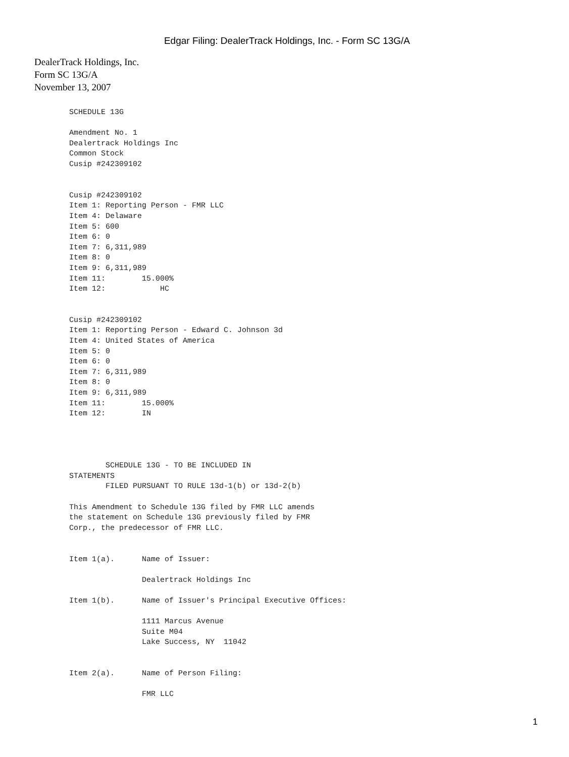Edgar Filing: DealerTrack Holdings, Inc. - Form SC 13G/A
DealerTrack Holdings, Inc.
Form SC 13G/A
November 13, 2007
SCHEDULE 13G

Amendment No. 1
Dealertrack Holdings Inc
Common Stock
Cusip #242309102


Cusip #242309102
Item 1: Reporting Person - FMR LLC
Item 4: Delaware
Item 5: 600
Item 6: 0
Item 7: 6,311,989
Item 8: 0
Item 9: 6,311,989
Item 11:        15.000%
Item 12:            HC


Cusip #242309102
Item 1: Reporting Person - Edward C. Johnson 3d
Item 4: United States of America
Item 5: 0
Item 6: 0
Item 7: 6,311,989
Item 8: 0
Item 9: 6,311,989
Item 11:        15.000%
Item 12:        IN




        SCHEDULE 13G - TO BE INCLUDED IN
STATEMENTS
        FILED PURSUANT TO RULE 13d-1(b) or 13d-2(b)

This Amendment to Schedule 13G filed by FMR LLC amends
the statement on Schedule 13G previously filed by FMR
Corp., the predecessor of FMR LLC.


Item 1(a).      Name of Issuer:

                Dealertrack Holdings Inc

Item 1(b).      Name of Issuer's Principal Executive Offices:

                1111 Marcus Avenue
                Suite M04
                Lake Success, NY  11042


Item 2(a).      Name of Person Filing:

                FMR LLC
1